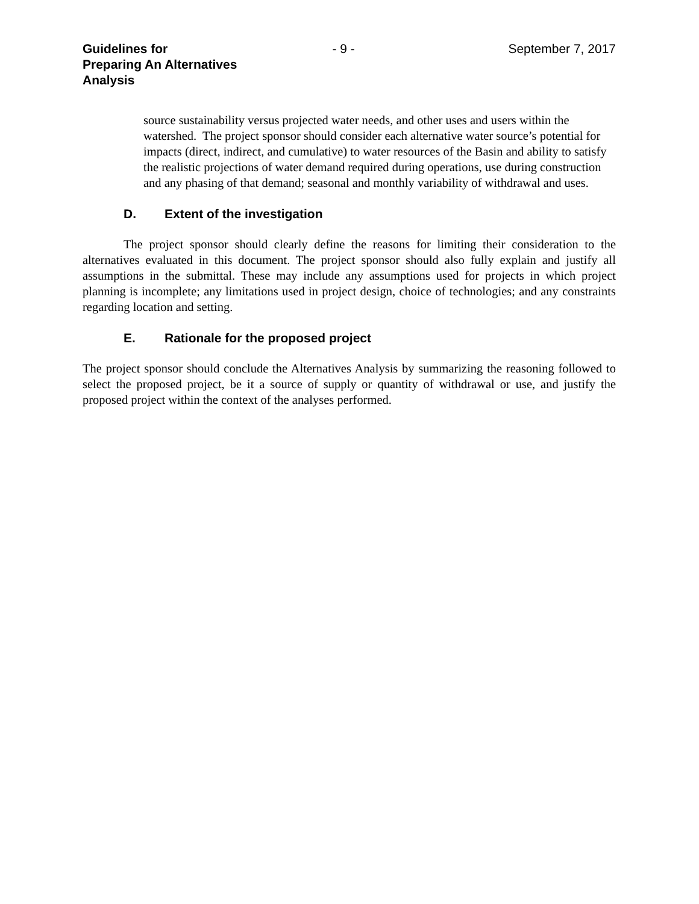Guidelines for
Preparing An Alternatives Analysis
- 9 - September 7, 2017
source sustainability versus projected water needs, and other uses and users within the watershed. The project sponsor should consider each alternative water source’s potential for impacts (direct, indirect, and cumulative) to water resources of the Basin and ability to satisfy the realistic projections of water demand required during operations, use during construction and any phasing of that demand; seasonal and monthly variability of withdrawal and uses.
D. Extent of the investigation
The project sponsor should clearly define the reasons for limiting their consideration to the alternatives evaluated in this document. The project sponsor should also fully explain and justify all assumptions in the submittal. These may include any assumptions used for projects in which project planning is incomplete; any limitations used in project design, choice of technologies; and any constraints regarding location and setting.
E. Rationale for the proposed project
The project sponsor should conclude the Alternatives Analysis by summarizing the reasoning followed to select the proposed project, be it a source of supply or quantity of withdrawal or use, and justify the proposed project within the context of the analyses performed.